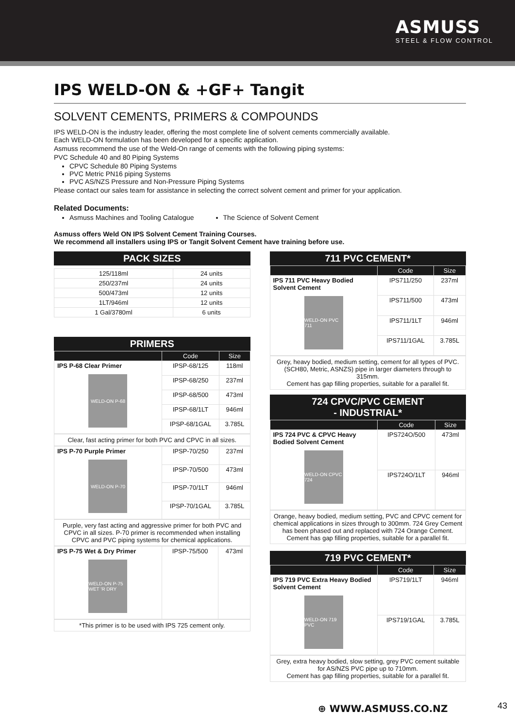ASMUSS
STEEL & FLOW CONTROL
IPS WELD-ON & +GF+ Tangit
SOLVENT CEMENTS, PRIMERS & COMPOUNDS
IPS WELD-ON is the industry leader, offering the most complete line of solvent cements commercially available.
Each WELD-ON formulation has been developed for a specific application.
Asmuss recommend the use of the Weld-On range of cements with the following piping systems:
PVC Schedule 40 and 80 Piping Systems
CPVC Schedule 80 Piping Systems
PVC Metric PN16 piping Systems
PVC AS/NZS Pressure and Non-Pressure Piping Systems
Please contact our sales team for assistance in selecting the correct solvent cement and primer for your application.
Related Documents:
Asmuss Machines and Tooling Catalogue
The Science of Solvent Cement
Asmuss offers Weld ON IPS Solvent Cement Training Courses.
We recommend all installers using IPS or Tangit Solvent Cement have training before use.
PACK SIZES
| 125/118ml | 24 units |
| 250/237ml | 24 units |
| 500/473ml | 12 units |
| 1LT/946ml | 12 units |
| 1 Gal/3780ml | 6 units |
PRIMERS
| | Code | Size |
| --- | --- | --- |
| IPS P-68 Clear Primer WELD-ON P-68 | IPSP-68/125 | 118ml |
| | IPSP-68/250 | 237ml |
| | IPSP-68/500 | 473ml |
| | IPSP-68/1LT | 946ml |
| | IPSP-68/1GAL | 3.785L |
Clear, fast acting primer for both PVC and CPVC in all sizes.
| IPS P-70 Purple Primer WELD-ON P-70 | IPSP-70/250 | 237ml |
| | IPSP-70/500 | 473ml |
| | IPSP-70/1LT | 946ml |
| | IPSP-70/1GAL | 3.785L |
Purple, very fast acting and aggressive primer for both PVC and CPVC in all sizes. P-70 primer is recommended when installing CPVC and PVC piping systems for chemical applications.
| IPS P-75 Wet & Dry Primer WELD-ON P-75 WET 'R DRY | IPSP-75/500 | 473ml |
*This primer is to be used with IPS 725 cement only.
711 PVC CEMENT*
| | Code | Size |
| --- | --- | --- |
| IPS 711 PVC Heavy Bodied Solvent Cement WELD-ON PVC 711 | IPS711/250 | 237ml |
| | IPS711/500 | 473ml |
| | IPS711/1LT | 946ml |
| | IPS711/1GAL | 3.785L |
Grey, heavy bodied, medium setting, cement for all types of PVC. (SCH80, Metric, ASNZS) pipe in larger diameters through to 315mm.
Cement has gap filling properties, suitable for a parallel fit.
724 CPVC/PVC CEMENT
- INDUSTRIAL*
| | Code | Size |
| --- | --- | --- |
| IPS 724 PVC & CPVC Heavy Bodied Solvent Cement WELD-ON CPVC 724 | IPS724O/500 | 473ml |
| | IPS724O/1LT | 946ml |
Orange, heavy bodied, medium setting, PVC and CPVC cement for chemical applications in sizes through to 300mm. 724 Grey Cement has been phased out and replaced with 724 Orange Cement.
Cement has gap filling properties, suitable for a parallel fit.
719 PVC CEMENT*
| | Code | Size |
| --- | --- | --- |
| IPS 719 PVC Extra Heavy Bodied Solvent Cement WELD-ON 719 PVC | IPS719/1LT | 946ml |
| | IPS719/1GAL | 3.785L |
Grey, extra heavy bodied, slow setting, grey PVC cement suitable for AS/NZS PVC pipe up to 710mm.
Cement has gap filling properties, suitable for a parallel fit.
⊕ WWW.ASMUSS.CO.NZ 43